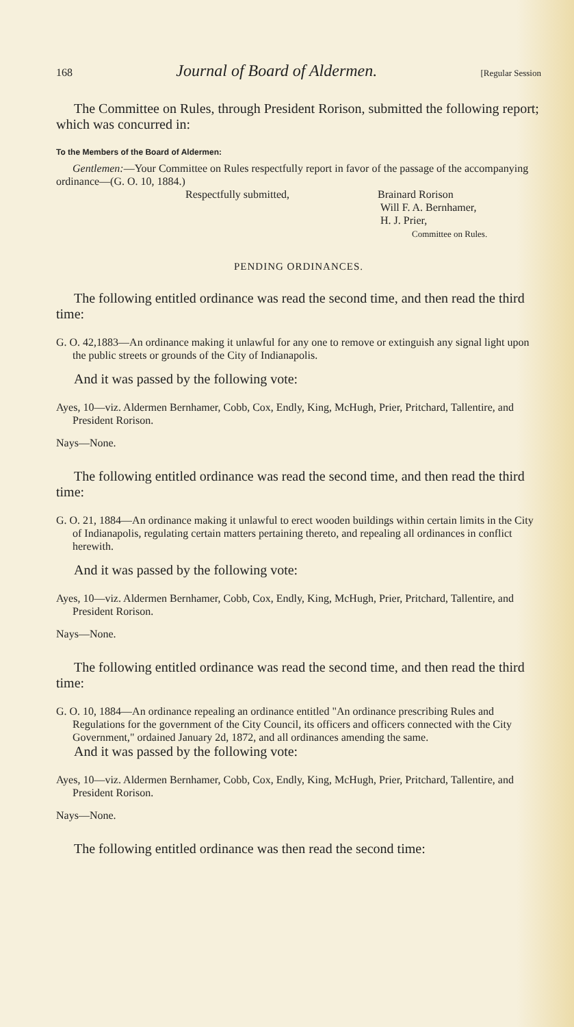168 Journal of Board of Aldermen. [Regular Session
The Committee on Rules, through President Rorison, submitted the following report; which was concurred in:
To the Members of the Board of Aldermen:
Gentlemen:—Your Committee on Rules respectfully report in favor of the passage of the accompanying ordinance—(G. O. 10, 1884.)
Respectfully submitted, Brainard Rorison
Will F. A. Bernhamer,
H. J. Prier,
Committee on Rules.
PENDING ORDINANCES.
The following entitled ordinance was read the second time, and then read the third time:
G. O. 42,1883—An ordinance making it unlawful for any one to remove or extinguish any signal light upon the public streets or grounds of the City of Indianapolis.
And it was passed by the following vote:
Ayes, 10—viz. Aldermen Bernhamer, Cobb, Cox, Endly, King, McHugh, Prier, Pritchard, Tallentire, and President Rorison.
Nays—None.
The following entitled ordinance was read the second time, and then read the third time:
G. O. 21, 1884—An ordinance making it unlawful to erect wooden buildings within certain limits in the City of Indianapolis, regulating certain matters pertaining thereto, and repealing all ordinances in conflict herewith.
And it was passed by the following vote:
Ayes, 10—viz. Aldermen Bernhamer, Cobb, Cox, Endly, King, McHugh, Prier, Pritchard, Tallentire, and President Rorison.
Nays—None.
The following entitled ordinance was read the second time, and then read the third time:
G. O. 10, 1884—An ordinance repealing an ordinance entitled "An ordinance prescribing Rules and Regulations for the government of the City Council, its officers and officers connected with the City Government," ordained January 2d, 1872, and all ordinances amending the same.
And it was passed by the following vote:
Ayes, 10—viz. Aldermen Bernhamer, Cobb, Cox, Endly, King, McHugh, Prier, Pritchard, Tallentire, and President Rorison.
Nays—None.
The following entitled ordinance was then read the second time: